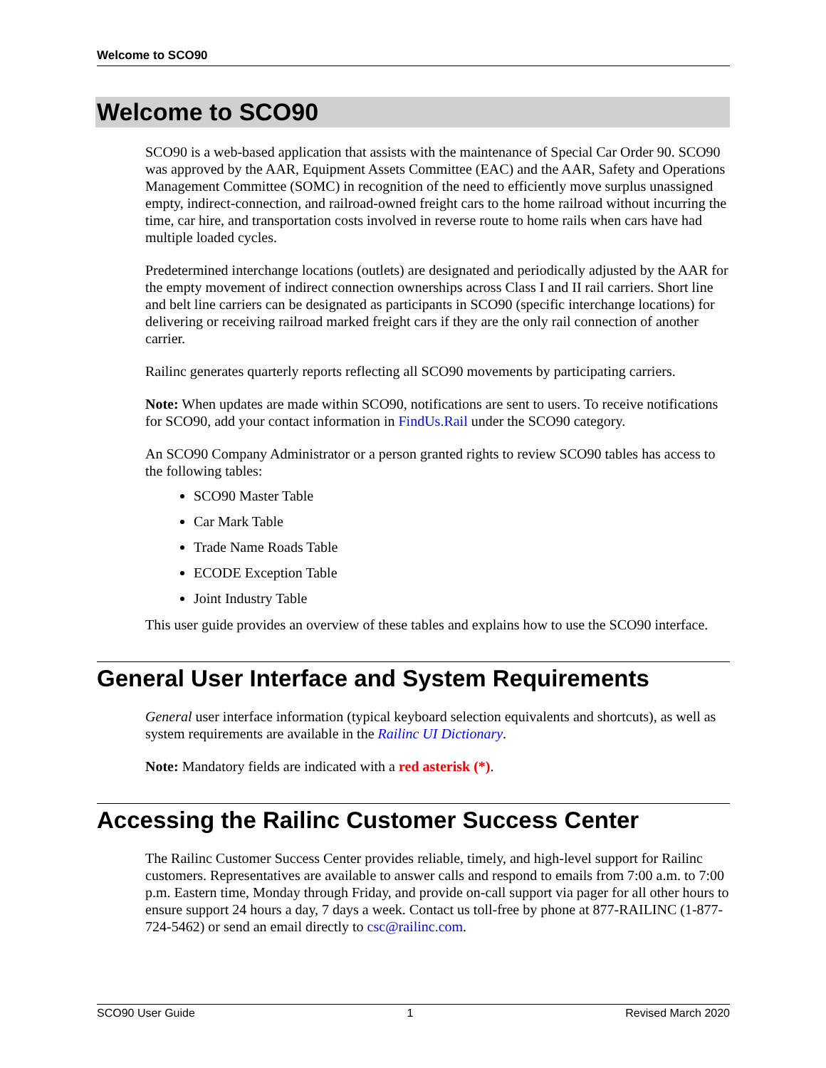Welcome to SCO90
Welcome to SCO90
SCO90 is a web-based application that assists with the maintenance of Special Car Order 90. SCO90 was approved by the AAR, Equipment Assets Committee (EAC) and the AAR, Safety and Operations Management Committee (SOMC) in recognition of the need to efficiently move surplus unassigned empty, indirect-connection, and railroad-owned freight cars to the home railroad without incurring the time, car hire, and transportation costs involved in reverse route to home rails when cars have had multiple loaded cycles.
Predetermined interchange locations (outlets) are designated and periodically adjusted by the AAR for the empty movement of indirect connection ownerships across Class I and II rail carriers. Short line and belt line carriers can be designated as participants in SCO90 (specific interchange locations) for delivering or receiving railroad marked freight cars if they are the only rail connection of another carrier.
Railinc generates quarterly reports reflecting all SCO90 movements by participating carriers.
Note: When updates are made within SCO90, notifications are sent to users. To receive notifications for SCO90, add your contact information in FindUs.Rail under the SCO90 category.
An SCO90 Company Administrator or a person granted rights to review SCO90 tables has access to the following tables:
SCO90 Master Table
Car Mark Table
Trade Name Roads Table
ECODE Exception Table
Joint Industry Table
This user guide provides an overview of these tables and explains how to use the SCO90 interface.
General User Interface and System Requirements
General user interface information (typical keyboard selection equivalents and shortcuts), as well as system requirements are available in the Railinc UI Dictionary.
Note: Mandatory fields are indicated with a red asterisk (*).
Accessing the Railinc Customer Success Center
The Railinc Customer Success Center provides reliable, timely, and high-level support for Railinc customers. Representatives are available to answer calls and respond to emails from 7:00 a.m. to 7:00 p.m. Eastern time, Monday through Friday, and provide on-call support via pager for all other hours to ensure support 24 hours a day, 7 days a week. Contact us toll-free by phone at 877-RAILINC (1-877-724-5462) or send an email directly to csc@railinc.com.
SCO90 User Guide 1 Revised March 2020